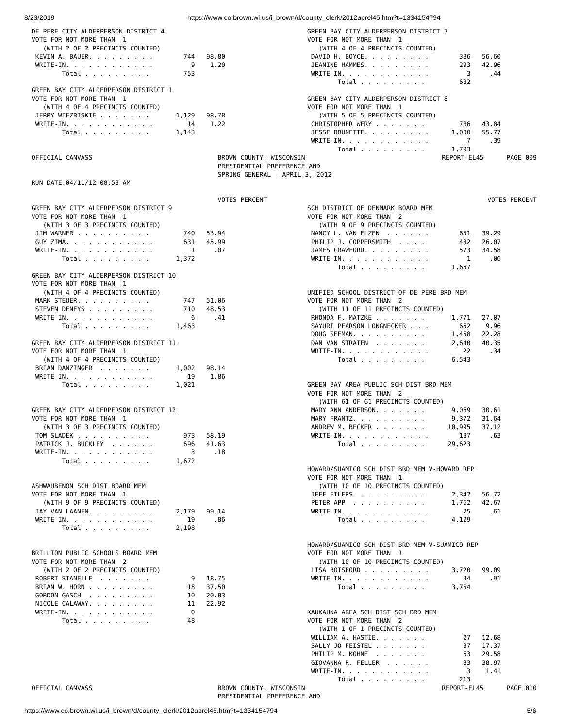8/23/2019 https://www.co.brown.wi.us/i_brown/d/county_clerk/2012aprel45.htm?t=1334154794
DE PERE CITY ALDERPERSON DISTRICT 4
VOTE FOR NOT MORE THAN  1
   (WITH 2 OF 2 PRECINCTS COUNTED)
 KEVIN A. BAUER. . . . . . . . .        744   98.80
 WRITE-IN. . . . . . . . . . . .          9    1.20
        Total . . . . . . . . .         753

GREEN BAY CITY ALDERPERSON DISTRICT 1
VOTE FOR NOT MORE THAN  1
   (WITH 4 OF 4 PRECINCTS COUNTED)
 JERRY WIEZBISKIE . . . . . . .       1,129   98.78
 WRITE-IN. . . . . . . . . . . .         14    1.22
        Total . . . . . . . . .       1,143
GREEN BAY CITY ALDERPERSON DISTRICT 7
VOTE FOR NOT MORE THAN  1
   (WITH 4 OF 4 PRECINCTS COUNTED)
 DAVID H. BOYCE. . . . . . . . .        386   56.60
 JEANINE HAMMES. . . . . . . . .        293   42.96
 WRITE-IN. . . . . . . . . . . .          3     .44
        Total . . . . . . . . .         682

GREEN BAY CITY ALDERPERSON DISTRICT 8
VOTE FOR NOT MORE THAN  1
   (WITH 5 OF 5 PRECINCTS COUNTED)
 CHRISTOPHER WERY . . . . . . .         786   43.84
 JESSE BRUNETTE. . . . . . . . .      1,000   55.77
 WRITE-IN. . . . . . . . . . . .          7     .39
        Total . . . . . . . . .       1,793
OFFICIAL CANVASS                                 BROWN COUNTY, WISCONSIN                                    REPORT-EL45      PAGE 009
                                                 PRESIDENTIAL PREFERENCE AND
                                                 SPRING GENERAL - APRIL 3, 2012
RUN DATE:04/11/12 08:53 AM

                                                 VOTES PERCENT                                                          VOTES PERCENT
GREEN BAY CITY ALDERPERSON DISTRICT 9
VOTE FOR NOT MORE THAN  1
   (WITH 3 OF 3 PRECINCTS COUNTED)
 JIM WARNER . . . . . . . . . .         740   53.94
 GUY ZIMA. . . . . . . . . . . .        631   45.99
 WRITE-IN. . . . . . . . . . . .          1     .07
        Total . . . . . . . . .       1,372

GREEN BAY CITY ALDERPERSON DISTRICT 10
VOTE FOR NOT MORE THAN  1
   (WITH 4 OF 4 PRECINCTS COUNTED)
 MARK STEUER. . . . . . . . . .         747   51.06
 STEVEN DENEYS . . . . . . . . .        710   48.53
 WRITE-IN. . . . . . . . . . . .          6     .41
        Total . . . . . . . . .       1,463

GREEN BAY CITY ALDERPERSON DISTRICT 11
VOTE FOR NOT MORE THAN  1
   (WITH 4 OF 4 PRECINCTS COUNTED)
 BRIAN DANZINGER  . . . . . . .       1,002   98.14
 WRITE-IN. . . . . . . . . . . .         19    1.86
        Total . . . . . . . . .       1,021


GREEN BAY CITY ALDERPERSON DISTRICT 12
VOTE FOR NOT MORE THAN  1
   (WITH 3 OF 3 PRECINCTS COUNTED)
 TOM SLADEK . . . . . . . . . .         973   58.19
 PATRICK J. BUCKLEY  . . . . . .        696   41.63
 WRITE-IN. . . . . . . . . . . .          3     .18
        Total . . . . . . . . .       1,672


ASHWAUBENON SCH DIST BOARD MEM
VOTE FOR NOT MORE THAN  1
   (WITH 9 OF 9 PRECINCTS COUNTED)
 JAY VAN LAANEN. . . . . . . . .      2,179   99.14
 WRITE-IN. . . . . . . . . . . .         19     .86
        Total . . . . . . . . .       2,198


BRILLION PUBLIC SCHOOLS BOARD MEM
VOTE FOR NOT MORE THAN  2
   (WITH 2 OF 2 PRECINCTS COUNTED)
 ROBERT STANELLE  . . . . . . .           9   18.75
 BRIAN W. HORN . . . . . . . . .         18   37.50
 GORDON GASCH  . . . . . . . . .         10   20.83
 NICOLE CALAWAY. . . . . . . . .         11   22.92
 WRITE-IN. . . . . . . . . . . .          0
        Total . . . . . . . . .          48
SCH DISTRICT OF DENMARK BOARD MEM
VOTE FOR NOT MORE THAN  2
   (WITH 9 OF 9 PRECINCTS COUNTED)
 NANCY L. VAN ELZEN  . . . . . .        651   39.29
 PHILIP J. COPPERSMITH  . . . .         432   26.07
 JAMES CRAWFORD. . . . . . . . .        573   34.58
 WRITE-IN. . . . . . . . . . . .          1     .06
        Total . . . . . . . . .       1,657


UNIFIED SCHOOL DISTRICT OF DE PERE BRD MEM
VOTE FOR NOT MORE THAN  2
   (WITH 11 OF 11 PRECINCTS COUNTED)
 RHONDA F. MATZKE . . . . . . .       1,771   27.07
 SAYURI PEARSON LONGNECKER . . .        652    9.96
 DOUG SEEMAN. . . . . . . . . .       1,458   22.28
 DAN VAN STRATEN  . . . . . . .       2,640   40.35
 WRITE-IN. . . . . . . . . . . .         22     .34
        Total . . . . . . . . .       6,543


GREEN BAY AREA PUBLIC SCH DIST BRD MEM
VOTE FOR NOT MORE THAN  2
   (WITH 61 OF 61 PRECINCTS COUNTED)
 MARY ANN ANDERSON. . . . . . .       9,069   30.61
 MARY FRANTZ. . . . . . . . . .       9,372   31.64
 ANDREW M. BECKER . . . . . . .      10,995   37.12
 WRITE-IN. . . . . . . . . . . .        187     .63
        Total . . . . . . . . .      29,623


HOWARD/SUAMICO SCH DIST BRD MEM V-HOWARD REP
VOTE FOR NOT MORE THAN  1
   (WITH 10 OF 10 PRECINCTS COUNTED)
 JEFF EILERS. . . . . . . . . .       2,342   56.72
 PETER APP  . . . . . . . . . .       1,762   42.67
 WRITE-IN. . . . . . . . . . . .         25     .61
        Total . . . . . . . . .       4,129


HOWARD/SUAMICO SCH DIST BRD MEM V-SUAMICO REP
VOTE FOR NOT MORE THAN  1
   (WITH 10 OF 10 PRECINCTS COUNTED)
 LISA BOTSFORD . . . . . . . . .      3,720   99.09
 WRITE-IN. . . . . . . . . . . .         34     .91
        Total . . . . . . . . .       3,754


KAUKAUNA AREA SCH DIST SCH BRD MEM
VOTE FOR NOT MORE THAN  2
   (WITH 1 OF 1 PRECINCTS COUNTED)
 WILLIAM A. HASTIE. . . . . . .          27   12.68
 SALLY JO FEISTEL . . . . . . .          37   17.37
 PHILIP M. KOHNE  . . . . . . .          63   29.58
 GIOVANNA R. FELLER  . . . . . .         83   38.97
 WRITE-IN. . . . . . . . . . . .          3    1.41
        Total . . . . . . . . .         213
OFFICIAL CANVASS                                 BROWN COUNTY, WISCONSIN                                    REPORT-EL45      PAGE 010
                                                 PRESIDENTIAL PREFERENCE AND
https://www.co.brown.wi.us/i_brown/d/county_clerk/2012aprel45.htm?t=1334154794 5/6